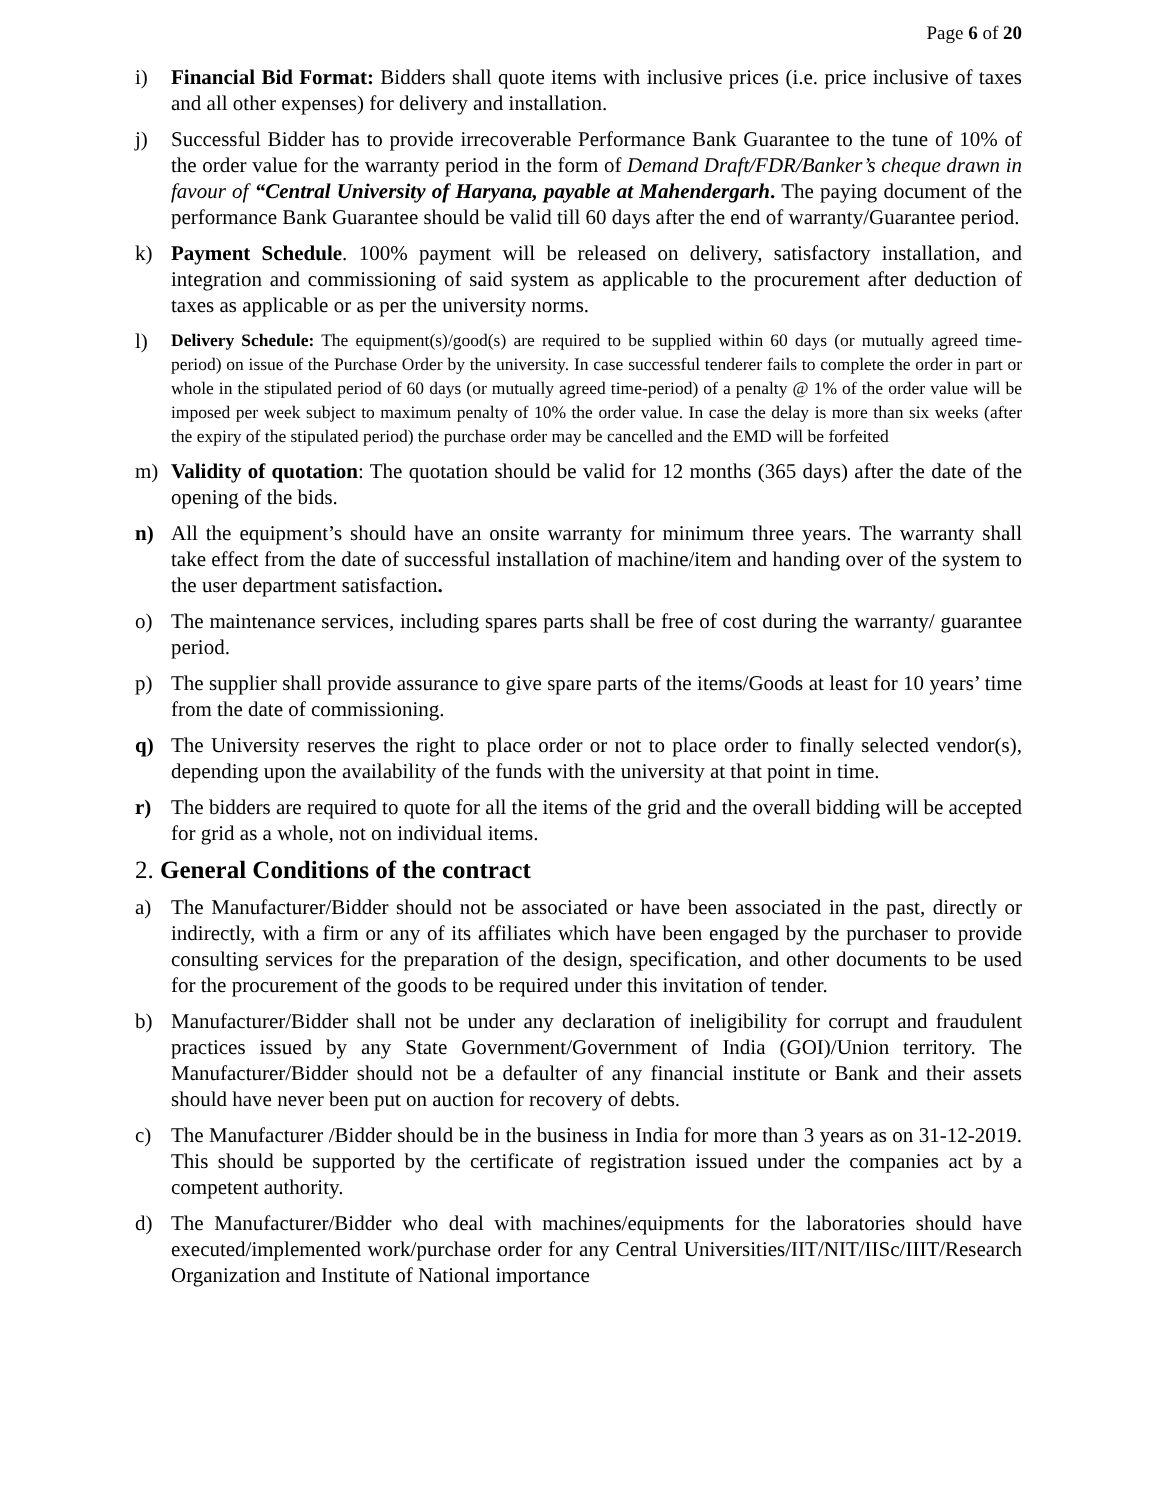Page 6 of 20
i) Financial Bid Format: Bidders shall quote items with inclusive prices (i.e. price inclusive of taxes and all other expenses) for delivery and installation.
j) Successful Bidder has to provide irrecoverable Performance Bank Guarantee to the tune of 10% of the order value for the warranty period in the form of Demand Draft/FDR/Banker’s cheque drawn in favour of “Central University of Haryana, payable at Mahendergarh. The paying document of the performance Bank Guarantee should be valid till 60 days after the end of warranty/Guarantee period.
k) Payment Schedule. 100% payment will be released on delivery, satisfactory installation, and integration and commissioning of said system as applicable to the procurement after deduction of taxes as applicable or as per the university norms.
l)
Delivery Schedule: The equipment(s)/good(s) are required to be supplied within 60 days (or mutually agreed time- period) on issue of the Purchase Order by the university. In case successful tenderer fails to complete the order in part or whole in the stipulated period of 60 days (or mutually agreed time-period) of a penalty @ 1% of the order value will be imposed per week subject to maximum penalty of 10% the order value. In case the delay is more than six weeks (after the expiry of the stipulated period) the purchase order may be cancelled and the EMD will be forfeited
m) Validity of quotation: The quotation should be valid for 12 months (365 days) after the date of the opening of the bids.
n) All the equipment’s should have an onsite warranty for minimum three years. The warranty shall take effect from the date of successful installation of machine/item and handing over of the system to the user department satisfaction.
o) The maintenance services, including spares parts shall be free of cost during the warranty/ guarantee period.
p) The supplier shall provide assurance to give spare parts of the items/Goods at least for 10 years’ time from the date of commissioning.
q) The University reserves the right to place order or not to place order to finally selected vendor(s), depending upon the availability of the funds with the university at that point in time.
r) The bidders are required to quote for all the items of the grid and the overall bidding will be accepted for grid as a whole, not on individual items.
2. General Conditions of the contract
a) The Manufacturer/Bidder should not be associated or have been associated in the past, directly or indirectly, with a firm or any of its affiliates which have been engaged by the purchaser to provide consulting services for the preparation of the design, specification, and other documents to be used for the procurement of the goods to be required under this invitation of tender.
b) Manufacturer/Bidder shall not be under any declaration of ineligibility for corrupt and fraudulent practices issued by any State Government/Government of India (GOI)/Union territory. The Manufacturer/Bidder should not be a defaulter of any financial institute or Bank and their assets should have never been put on auction for recovery of debts.
c) The Manufacturer /Bidder should be in the business in India for more than 3 years as on 31-12-2019. This should be supported by the certificate of registration issued under the companies act by a competent authority.
d) The Manufacturer/Bidder who deal with machines/equipments for the laboratories should have executed/implemented work/purchase order for any Central Universities/IIT/NIT/IISc/IIIT/Research Organization and Institute of National importance